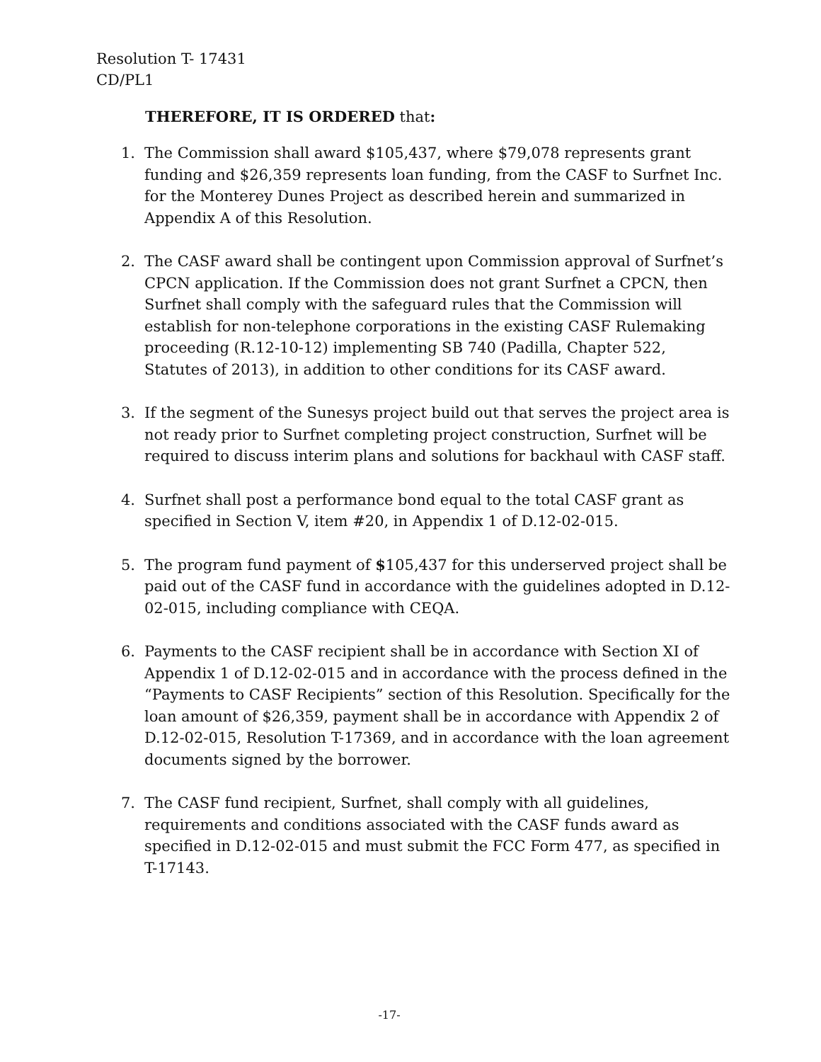Resolution T- 17431
CD/PL1
THEREFORE, IT IS ORDERED that:
1. The Commission shall award $105,437, where $79,078 represents grant funding and $26,359 represents loan funding, from the CASF to Surfnet Inc. for the Monterey Dunes Project as described herein and summarized in Appendix A of this Resolution.
2. The CASF award shall be contingent upon Commission approval of Surfnet’s CPCN application. If the Commission does not grant Surfnet a CPCN, then Surfnet shall comply with the safeguard rules that the Commission will establish for non-telephone corporations in the existing CASF Rulemaking proceeding (R.12-10-12) implementing SB 740 (Padilla, Chapter 522, Statutes of 2013), in addition to other conditions for its CASF award.
3. If the segment of the Sunesys project build out that serves the project area is not ready prior to Surfnet completing project construction, Surfnet will be required to discuss interim plans and solutions for backhaul with CASF staff.
4. Surfnet shall post a performance bond equal to the total CASF grant as specified in Section V, item #20, in Appendix 1 of D.12-02-015.
5. The program fund payment of $105,437 for this underserved project shall be paid out of the CASF fund in accordance with the guidelines adopted in D.12-02-015, including compliance with CEQA.
6. Payments to the CASF recipient shall be in accordance with Section XI of Appendix 1 of D.12-02-015 and in accordance with the process defined in the “Payments to CASF Recipients” section of this Resolution. Specifically for the loan amount of $26,359, payment shall be in accordance with Appendix 2 of D.12-02-015, Resolution T-17369, and in accordance with the loan agreement documents signed by the borrower.
7. The CASF fund recipient, Surfnet, shall comply with all guidelines, requirements and conditions associated with the CASF funds award as specified in D.12-02-015 and must submit the FCC Form 477, as specified in T-17143.
-17-